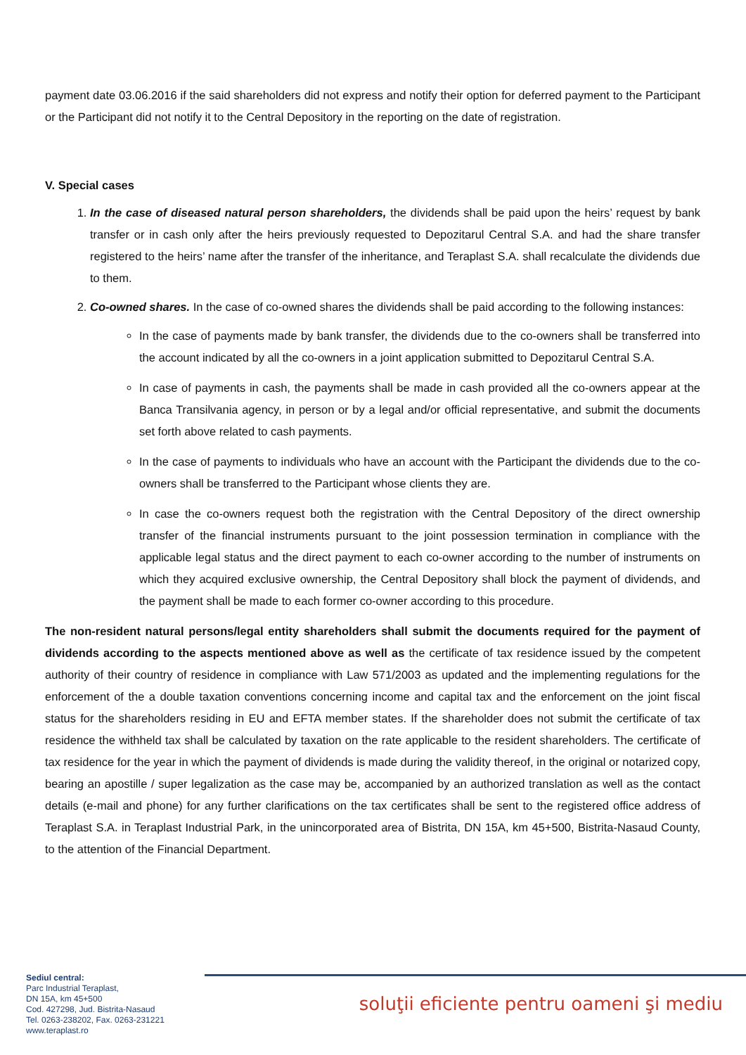payment date 03.06.2016 if the said shareholders did not express and notify their option for deferred payment to the Participant or the Participant did not notify it to the Central Depository in the reporting on the date of registration.
V. Special cases
1. In the case of diseased natural person shareholders, the dividends shall be paid upon the heirs’ request by bank transfer or in cash only after the heirs previously requested to Depozitarul Central S.A. and had the share transfer registered to the heirs’ name after the transfer of the inheritance, and Teraplast S.A. shall recalculate the dividends due to them.
2. Co-owned shares. In the case of co-owned shares the dividends shall be paid according to the following instances:
In the case of payments made by bank transfer, the dividends due to the co-owners shall be transferred into the account indicated by all the co-owners in a joint application submitted to Depozitarul Central S.A.
In case of payments in cash, the payments shall be made in cash provided all the co-owners appear at the Banca Transilvania agency, in person or by a legal and/or official representative, and submit the documents set forth above related to cash payments.
In the case of payments to individuals who have an account with the Participant the dividends due to the co-owners shall be transferred to the Participant whose clients they are.
In case the co-owners request both the registration with the Central Depository of the direct ownership transfer of the financial instruments pursuant to the joint possession termination in compliance with the applicable legal status and the direct payment to each co-owner according to the number of instruments on which they acquired exclusive ownership, the Central Depository shall block the payment of dividends, and the payment shall be made to each former co-owner according to this procedure.
The non-resident natural persons/legal entity shareholders shall submit the documents required for the payment of dividends according to the aspects mentioned above as well as the certificate of tax residence issued by the competent authority of their country of residence in compliance with Law 571/2003 as updated and the implementing regulations for the enforcement of the a double taxation conventions concerning income and capital tax and the enforcement on the joint fiscal status for the shareholders residing in EU and EFTA member states. If the shareholder does not submit the certificate of tax residence the withheld tax shall be calculated by taxation on the rate applicable to the resident shareholders. The certificate of tax residence for the year in which the payment of dividends is made during the validity thereof, in the original or notarized copy, bearing an apostille / super legalization as the case may be, accompanied by an authorized translation as well as the contact details (e-mail and phone) for any further clarifications on the tax certificates shall be sent to the registered office address of Teraplast S.A. in Teraplast Industrial Park, in the unincorporated area of Bistrita, DN 15A, km 45+500, Bistrita-Nasaud County, to the attention of the Financial Department.
Sediul central:
Parc Industrial Teraplast,
DN 15A, km 45+500
Cod. 427298, Jud. Bistrita-Nasaud
Tel. 0263-238202, Fax. 0263-231221
www.teraplast.ro
soluţii eficiente pentru oameni şi mediu